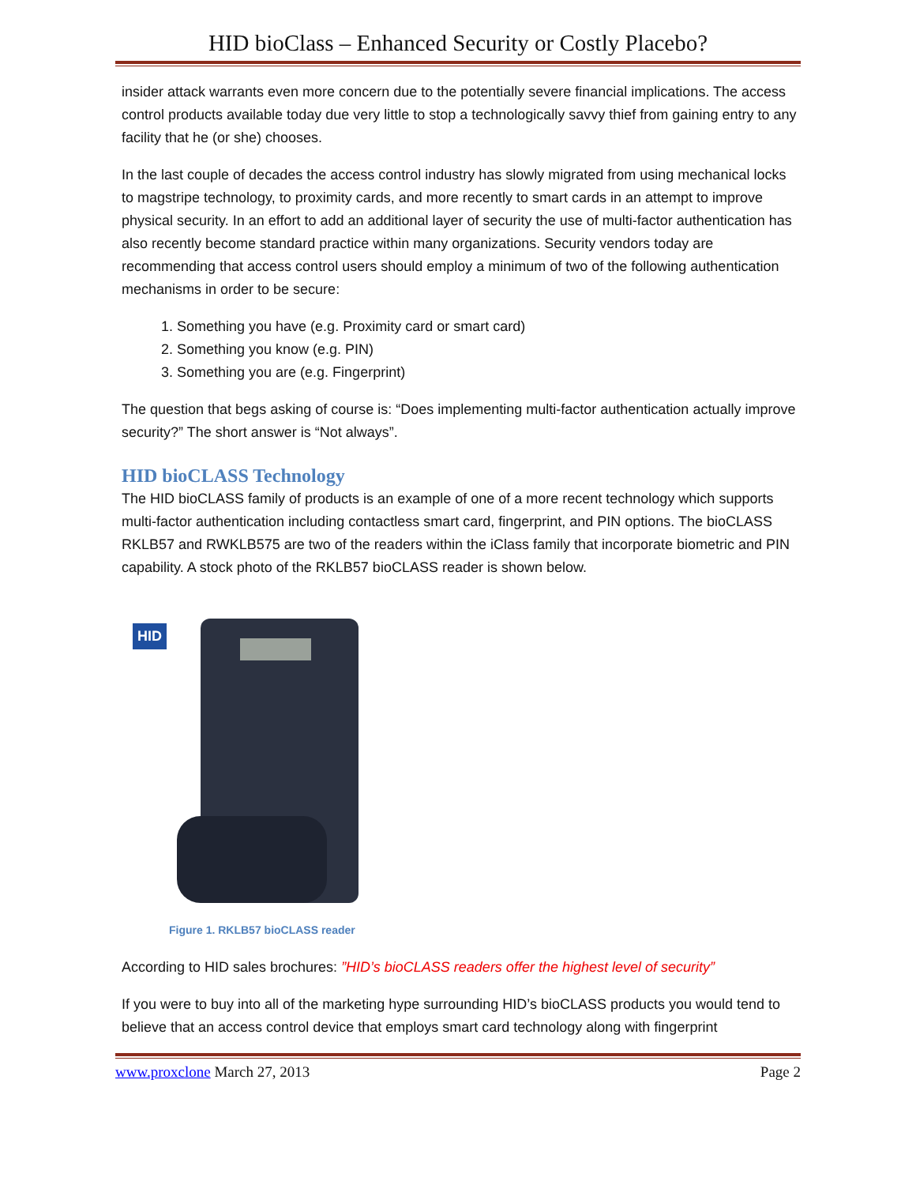HID bioClass – Enhanced Security or Costly Placebo?
insider attack warrants even more concern due to the potentially severe financial implications. The access control products available today due very little to stop a technologically savvy thief from gaining entry to any facility that he (or she) chooses.
In the last couple of decades the access control industry has slowly migrated from using mechanical locks to magstripe technology, to proximity cards, and more recently to smart cards in an attempt to improve physical security. In an effort to add an additional layer of security the use of multi-factor authentication has also recently become standard practice within many organizations. Security vendors today are recommending that access control users should employ a minimum of two of the following authentication mechanisms in order to be secure:
1. Something you have (e.g. Proximity card or smart card)
2. Something you know (e.g. PIN)
3. Something you are (e.g. Fingerprint)
The question that begs asking of course is: “Does implementing multi-factor authentication actually improve security?” The short answer is “Not always”.
HID bioCLASS Technology
The HID bioCLASS family of products is an example of one of a more recent technology which supports multi-factor authentication including contactless smart card, fingerprint, and PIN options. The bioCLASS RKLB57 and RWKLB575 are two of the readers within the iClass family that incorporate biometric and PIN capability. A stock photo of the RKLB57 bioCLASS reader is shown below.
HID
Figure 1. RKLB57 bioCLASS reader
According to HID sales brochures: ”HID’s bioCLASS readers offer the highest level of security”
If you were to buy into all of the marketing hype surrounding HID’s bioCLASS products you would tend to believe that an access control device that employs smart card technology along with fingerprint
www.proxclone March 27, 2013 Page 2